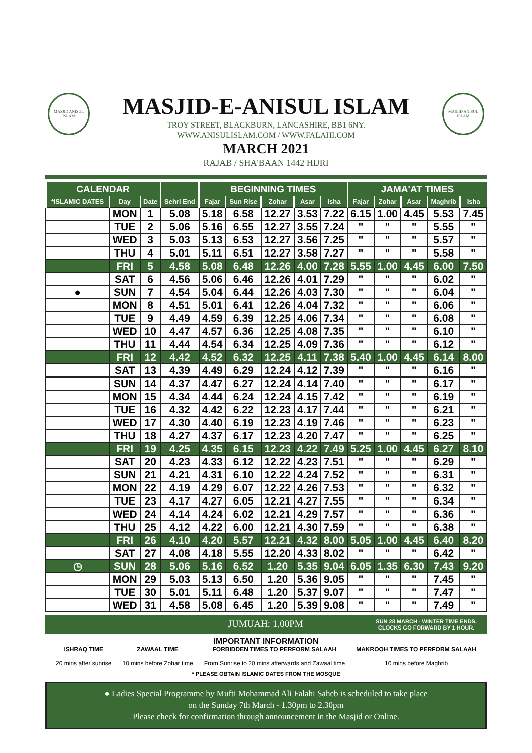MASJID ANISUL ISLAM
MASJID ANISUL ISLAM
MASJID-E-ANISUL ISLAM
TROY STREET, BLACKBURN, LANCASHIRE, BB1 6NY.
WWW.ANISULISLAM.COM / WWW.FALAHI.COM
MARCH 2021
RAJAB / SHA'BAAN 1442 HIJRI
| CALENDAR | | | | BEGINNING TIMES | | | | | JAMA'AT TIMES | | | | |
| --- | --- | --- | --- | --- | --- | --- | --- | --- | --- | --- | --- | --- | --- |
| *ISLAMIC DATES | Day | Date | Sehri End | Fajar | Sun Rise | Zohar | Asar | Isha | Fajar | Zohar | Asar | Maghrib | Isha |
| | MON | 1 | 5.08 | 5.18 | 6.58 | 12.27 | 3.53 | 7.22 | 6.15 | 1.00 | 4.45 | 5.53 | 7.45 |
| | TUE | 2 | 5.06 | 5.16 | 6.55 | 12.27 | 3.55 | 7.24 | " | " | " | 5.55 | " |
| | WED | 3 | 5.03 | 5.13 | 6.53 | 12.27 | 3.56 | 7.25 | " | " | " | 5.57 | " |
| | THU | 4 | 5.01 | 5.11 | 6.51 | 12.27 | 3.58 | 7.27 | " | " | " | 5.58 | " |
| | FRI | 5 | 4.58 | 5.08 | 6.48 | 12.26 | 4.00 | 7.28 | 5.55 | 1.00 | 4.45 | 6.00 | 7.50 |
| | SAT | 6 | 4.56 | 5.06 | 6.46 | 12.26 | 4.01 | 7.29 | " | " | " | 6.02 | " |
| ● | SUN | 7 | 4.54 | 5.04 | 6.44 | 12.26 | 4.03 | 7.30 | " | " | " | 6.04 | " |
| | MON | 8 | 4.51 | 5.01 | 6.41 | 12.26 | 4.04 | 7.32 | " | " | " | 6.06 | " |
| | TUE | 9 | 4.49 | 4.59 | 6.39 | 12.25 | 4.06 | 7.34 | " | " | " | 6.08 | " |
| | WED | 10 | 4.47 | 4.57 | 6.36 | 12.25 | 4.08 | 7.35 | " | " | " | 6.10 | " |
| | THU | 11 | 4.44 | 4.54 | 6.34 | 12.25 | 4.09 | 7.36 | " | " | " | 6.12 | " |
| | FRI | 12 | 4.42 | 4.52 | 6.32 | 12.25 | 4.11 | 7.38 | 5.40 | 1.00 | 4.45 | 6.14 | 8.00 |
| | SAT | 13 | 4.39 | 4.49 | 6.29 | 12.24 | 4.12 | 7.39 | " | " | " | 6.16 | " |
| | SUN | 14 | 4.37 | 4.47 | 6.27 | 12.24 | 4.14 | 7.40 | " | " | " | 6.17 | " |
| | MON | 15 | 4.34 | 4.44 | 6.24 | 12.24 | 4.15 | 7.42 | " | " | " | 6.19 | " |
| | TUE | 16 | 4.32 | 4.42 | 6.22 | 12.23 | 4.17 | 7.44 | " | " | " | 6.21 | " |
| | WED | 17 | 4.30 | 4.40 | 6.19 | 12.23 | 4.19 | 7.46 | " | " | " | 6.23 | " |
| | THU | 18 | 4.27 | 4.37 | 6.17 | 12.23 | 4.20 | 7.47 | " | " | " | 6.25 | " |
| | FRI | 19 | 4.25 | 4.35 | 6.15 | 12.23 | 4.22 | 7.49 | 5.25 | 1.00 | 4.45 | 6.27 | 8.10 |
| | SAT | 20 | 4.23 | 4.33 | 6.12 | 12.22 | 4.23 | 7.51 | " | " | " | 6.29 | " |
| | SUN | 21 | 4.21 | 4.31 | 6.10 | 12.22 | 4.24 | 7.52 | " | " | " | 6.31 | " |
| | MON | 22 | 4.19 | 4.29 | 6.07 | 12.22 | 4.26 | 7.53 | " | " | " | 6.32 | " |
| | TUE | 23 | 4.17 | 4.27 | 6.05 | 12.21 | 4.27 | 7.55 | " | " | " | 6.34 | " |
| | WED | 24 | 4.14 | 4.24 | 6.02 | 12.21 | 4.29 | 7.57 | " | " | " | 6.36 | " |
| | THU | 25 | 4.12 | 4.22 | 6.00 | 12.21 | 4.30 | 7.59 | " | " | " | 6.38 | " |
| | FRI | 26 | 4.10 | 4.20 | 5.57 | 12.21 | 4.32 | 8.00 | 5.05 | 1.00 | 4.45 | 6.40 | 8.20 |
| | SAT | 27 | 4.08 | 4.18 | 5.55 | 12.20 | 4.33 | 8.02 | " | " | " | 6.42 | " |
| ◷ | SUN | 28 | 5.06 | 5.16 | 6.52 | 1.20 | 5.35 | 9.04 | 6.05 | 1.35 | 6.30 | 7.43 | 9.20 |
| | MON | 29 | 5.03 | 5.13 | 6.50 | 1.20 | 5.36 | 9.05 | " | " | " | 7.45 | " |
| | TUE | 30 | 5.01 | 5.11 | 6.48 | 1.20 | 5.37 | 9.07 | " | " | " | 7.47 | " |
| | WED | 31 | 4.58 | 5.08 | 6.45 | 1.20 | 5.39 | 9.08 | " | " | " | 7.49 | " |
JUMUAH: 1.00PM SUN 28 MARCH - WINTER TIME ENDS.
CLOCKS GO FORWARD BY 1 HOUR.
IMPORTANT INFORMATION
ISHRAQ TIME
20 mins after sunrise
ZAWAAL TIME
10 mins before Zohar time
FORBIDDEN TIMES TO PERFORM SALAAH
From Sunrise to 20 mins afterwards and Zawaal time
MAKROOH TIMES TO PERFORM SALAAH
10 mins before Maghrib
* PLEASE OBTAIN ISLAMIC DATES FROM THE MOSQUE
● Ladies Special Programme by Mufti Mohammad Ali Falahi Saheb is scheduled to take place
on the Sunday 7th March - 1.30pm to 2.30pm
Please check for confirmation through announcement in the Masjid or Online.